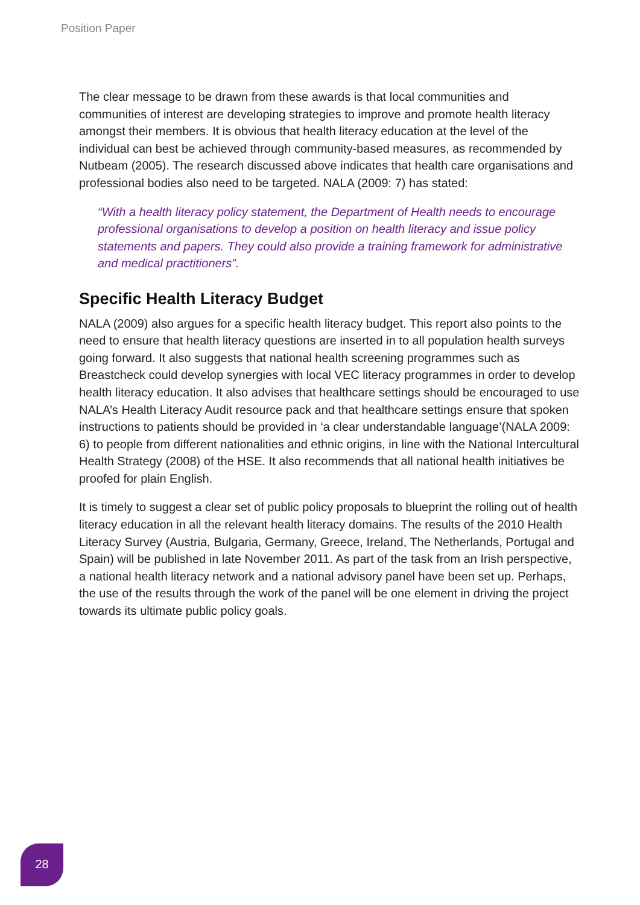Position Paper
The clear message to be drawn from these awards is that local communities and communities of interest are developing strategies to improve and promote health literacy amongst their members. It is obvious that health literacy education at the level of the individual can best be achieved through community-based measures, as recommended by Nutbeam (2005). The research discussed above indicates that health care organisations and professional bodies also need to be targeted. NALA (2009: 7) has stated:
“With a health literacy policy statement, the Department of Health needs to encourage professional organisations to develop a position on health literacy and issue policy statements and papers. They could also provide a training framework for administrative and medical practitioners”.
Specific Health Literacy Budget
NALA (2009) also argues for a specific health literacy budget. This report also points to the need to ensure that health literacy questions are inserted in to all population health surveys going forward. It also suggests that national health screening programmes such as Breastcheck could develop synergies with local VEC literacy programmes in order to develop health literacy education. It also advises that healthcare settings should be encouraged to use NALA’s Health Literacy Audit resource pack and that healthcare settings ensure that spoken instructions to patients should be provided in ‘a clear understandable language’(NALA 2009: 6) to people from different nationalities and ethnic origins, in line with the National Intercultural Health Strategy (2008) of the HSE. It also recommends that all national health initiatives be proofed for plain English.
It is timely to suggest a clear set of public policy proposals to blueprint the rolling out of health literacy education in all the relevant health literacy domains. The results of the 2010 Health Literacy Survey (Austria, Bulgaria, Germany, Greece, Ireland, The Netherlands, Portugal and Spain) will be published in late November 2011. As part of the task from an Irish perspective, a national health literacy network and a national advisory panel have been set up. Perhaps, the use of the results through the work of the panel will be one element in driving the project towards its ultimate public policy goals.
28